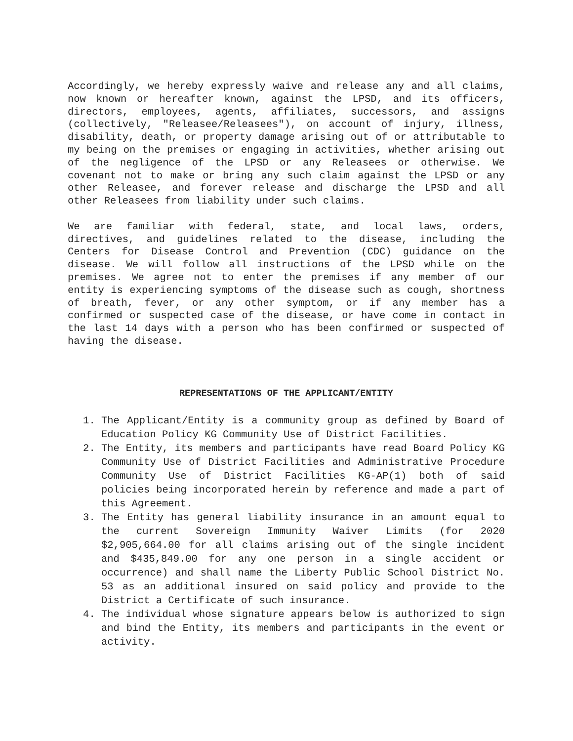Accordingly, we hereby expressly waive and release any and all claims, now known or hereafter known, against the LPSD, and its officers, directors, employees, agents, affiliates, successors, and assigns (collectively, "Releasee/Releasees"), on account of injury, illness, disability, death, or property damage arising out of or attributable to my being on the premises or engaging in activities, whether arising out of the negligence of the LPSD or any Releasees or otherwise. We covenant not to make or bring any such claim against the LPSD or any other Releasee, and forever release and discharge the LPSD and all other Releasees from liability under such claims.
We are familiar with federal, state, and local laws, orders, directives, and guidelines related to the disease, including the Centers for Disease Control and Prevention (CDC) guidance on the disease. We will follow all instructions of the LPSD while on the premises. We agree not to enter the premises if any member of our entity is experiencing symptoms of the disease such as cough, shortness of breath, fever, or any other symptom, or if any member has a confirmed or suspected case of the disease, or have come in contact in the last 14 days with a person who has been confirmed or suspected of having the disease.
REPRESENTATIONS OF THE APPLICANT/ENTITY
1. The Applicant/Entity is a community group as defined by Board of Education Policy KG Community Use of District Facilities.
2. The Entity, its members and participants have read Board Policy KG Community Use of District Facilities and Administrative Procedure Community Use of District Facilities KG-AP(1) both of said policies being incorporated herein by reference and made a part of this Agreement.
3. The Entity has general liability insurance in an amount equal to the current Sovereign Immunity Waiver Limits (for 2020 $2,905,664.00 for all claims arising out of the single incident and $435,849.00 for any one person in a single accident or occurrence) and shall name the Liberty Public School District No. 53 as an additional insured on said policy and provide to the District a Certificate of such insurance.
4. The individual whose signature appears below is authorized to sign and bind the Entity, its members and participants in the event or activity.